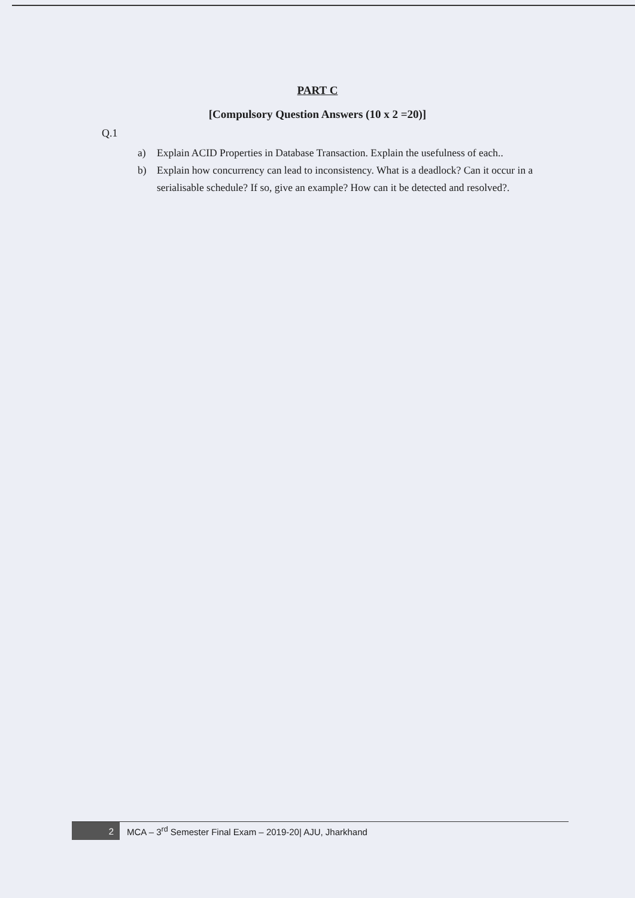PART C
[Compulsory Question Answers (10 x 2 =20)]
Q.1
a) Explain ACID Properties in Database Transaction. Explain the usefulness of each..
b) Explain how concurrency can lead to inconsistency. What is a deadlock? Can it occur in a serialisable schedule? If so, give an example? How can it be detected and resolved?.
2
MCA – 3<sup>rd</sup> Semester Final Exam – 2019-20| AJU, Jharkhand